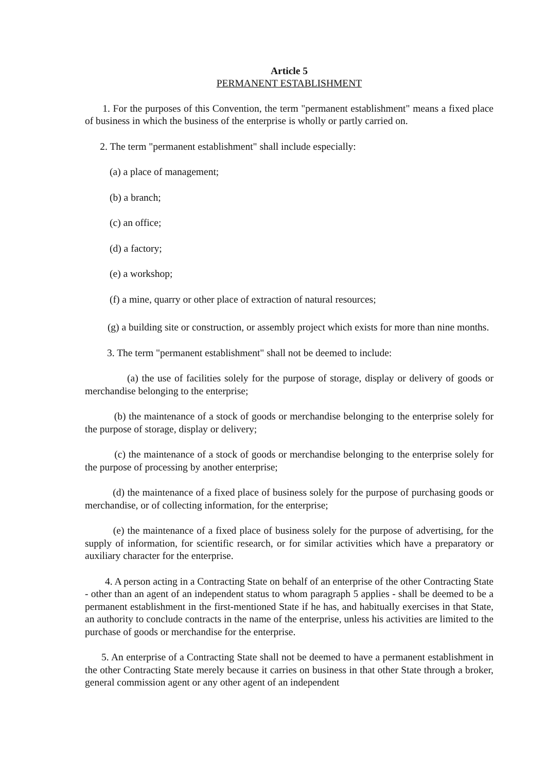Article 5
PERMANENT ESTABLISHMENT
1. For the purposes of this Convention, the term "permanent establishment" means a fixed place of business in which the business of the enterprise is wholly or partly carried on.
2. The term "permanent establishment" shall include especially:
(a) a place of management;
(b) a branch;
(c) an office;
(d) a factory;
(e) a workshop;
(f) a mine, quarry or other place of extraction of natural resources;
(g) a building site or construction, or assembly project which exists for more than nine months.
3. The term "permanent establishment" shall not be deemed to include:
(a) the use of facilities solely for the purpose of storage, display or delivery of goods or merchandise belonging to the enterprise;
(b) the maintenance of a stock of goods or merchandise belonging to the enterprise solely for the purpose of storage, display or delivery;
(c) the maintenance of a stock of goods or merchandise belonging to the enterprise solely for the purpose of processing by another enterprise;
(d) the maintenance of a fixed place of business solely for the purpose of purchasing goods or merchandise, or of collecting information, for the enterprise;
(e) the maintenance of a fixed place of business solely for the purpose of advertising, for the supply of information, for scientific research, or for similar activities which have a preparatory or auxiliary character for the enterprise.
4. A person acting in a Contracting State on behalf of an enterprise of the other Contracting State - other than an agent of an independent status to whom paragraph 5 applies - shall be deemed to be a permanent establishment in the first-mentioned State if he has, and habitually exercises in that State, an authority to conclude contracts in the name of the enterprise, unless his activities are limited to the purchase of goods or merchandise for the enterprise.
5. An enterprise of a Contracting State shall not be deemed to have a permanent establishment in the other Contracting State merely because it carries on business in that other State through a broker, general commission agent or any other agent of an independent